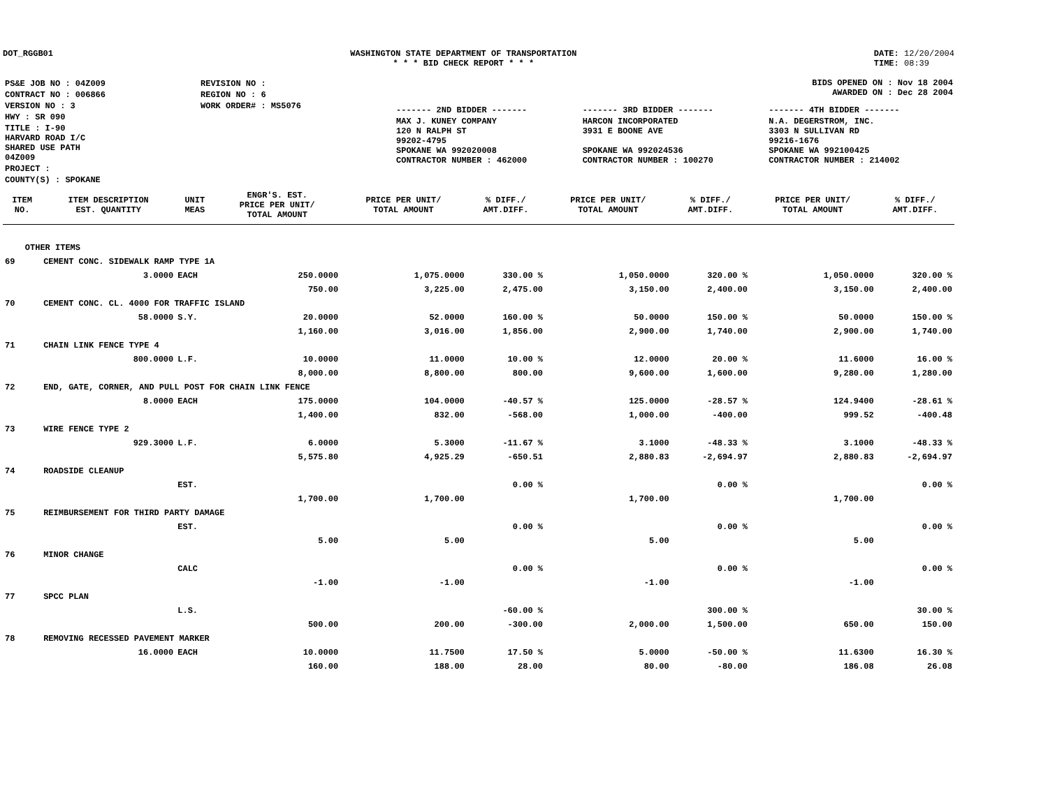DOT_RGGB01 WASHINGTON STATE DEPARTMENT OF TRANSPORTATION
* * * BID CHECK REPORT * * *
DATE: 12/20/2004
TIME: 08:39
| PS&E JOB NO : 04Z009 | REVISION NO : |
| CONTRACT NO : 006866 | REGION NO : 6 |
| VERSION NO : 3 | WORK ORDER# : MS5076 |
| HWY : SR 090 | |
| TITLE : I-90 HARVARD ROAD I/C SHARED USE PATH 04Z009 | |
| PROJECT : | |
| COUNTY(S) : SPOKANE | |
BIDS OPENED ON : Nov 18 2004
AWARDED ON : Dec 28 2004
| ------- 2ND BIDDER ------- | ------- 3RD BIDDER ------- | ------- 4TH BIDDER ------- |
| MAX J. KUNEY COMPANY 120 N RALPH ST 99202-4795 SPOKANE WA 992020008 CONTRACTOR NUMBER : 462000 | HARCON INCORPORATED 3931 E BOONE AVE SPOKANE WA 992024536 CONTRACTOR NUMBER : 100270 | N.A. DEGERSTROM, INC. 3303 N SULLIVAN RD 99216-1676 SPOKANE WA 992100425 CONTRACTOR NUMBER : 214002 |
| ITEM NO. | ITEM DESCRIPTION EST. QUANTITY | UNIT MEAS | ENGR'S. EST. PRICE PER UNIT/ TOTAL AMOUNT | PRICE PER UNIT/ TOTAL AMOUNT | % DIFF./ AMT.DIFF. | PRICE PER UNIT/ TOTAL AMOUNT | % DIFF./ AMT.DIFF. | PRICE PER UNIT/ TOTAL AMOUNT | % DIFF./ AMT.DIFF. |
| --- | --- | --- | --- | --- | --- | --- | --- | --- | --- |
| OTHER ITEMS | | | | | | | | | |
| 69 | CEMENT CONC. SIDEWALK RAMP TYPE 1A | | | | | | | | |
| | 3.0000 | EACH | 250.0000 | 1,075.0000 | 330.00 % | 1,050.0000 | 320.00 % | 1,050.0000 | 320.00 % |
| | | | 750.00 | 3,225.00 | 2,475.00 | 3,150.00 | 2,400.00 | 3,150.00 | 2,400.00 |
| 70 | CEMENT CONC. CL. 4000 FOR TRAFFIC ISLAND | | | | | | | | |
| | 58.0000 | S.Y. | 20.0000 | 52.0000 | 160.00 % | 50.0000 | 150.00 % | 50.0000 | 150.00 % |
| | | | 1,160.00 | 3,016.00 | 1,856.00 | 2,900.00 | 1,740.00 | 2,900.00 | 1,740.00 |
| 71 | CHAIN LINK FENCE TYPE 4 | | | | | | | | |
| | 800.0000 | L.F. | 10.0000 | 11.0000 | 10.00 % | 12.0000 | 20.00 % | 11.6000 | 16.00 % |
| | | | 8,000.00 | 8,800.00 | 800.00 | 9,600.00 | 1,600.00 | 9,280.00 | 1,280.00 |
| 72 | END, GATE, CORNER, AND PULL POST FOR CHAIN LINK FENCE | | | | | | | | |
| | 8.0000 | EACH | 175.0000 | 104.0000 | -40.57 % | 125.0000 | -28.57 % | 124.9400 | -28.61 % |
| | | | 1,400.00 | 832.00 | -568.00 | 1,000.00 | -400.00 | 999.52 | -400.48 |
| 73 | WIRE FENCE TYPE 2 | | | | | | | | |
| | 929.3000 | L.F. | 6.0000 | 5.3000 | -11.67 % | 3.1000 | -48.33 % | 3.1000 | -48.33 % |
| | | | 5,575.80 | 4,925.29 | -650.51 | 2,880.83 | -2,694.97 | 2,880.83 | -2,694.97 |
| 74 | ROADSIDE CLEANUP | | | | | | | | |
| | | EST. | | | 0.00 % | | 0.00 % | | 0.00 % |
| | | | 1,700.00 | 1,700.00 | | 1,700.00 | | 1,700.00 | |
| 75 | REIMBURSEMENT FOR THIRD PARTY DAMAGE | | | | | | | | |
| | | EST. | | | 0.00 % | | 0.00 % | | 0.00 % |
| | | | 5.00 | 5.00 | | 5.00 | | 5.00 | |
| 76 | MINOR CHANGE | | | | | | | | |
| | | CALC | | | 0.00 % | | 0.00 % | | 0.00 % |
| | | | -1.00 | -1.00 | | -1.00 | | -1.00 | |
| 77 | SPCC PLAN | | | | | | | | |
| | | L.S. | | | -60.00 % | | 300.00 % | | 30.00 % |
| | | | 500.00 | 200.00 | -300.00 | 2,000.00 | 1,500.00 | 650.00 | 150.00 |
| 78 | REMOVING RECESSED PAVEMENT MARKER | | | | | | | | |
| | 16.0000 | EACH | 10.0000 | 11.7500 | 17.50 % | 5.0000 | -50.00 % | 11.6300 | 16.30 % |
| | | | 160.00 | 188.00 | 28.00 | 80.00 | -80.00 | 186.08 | 26.08 |